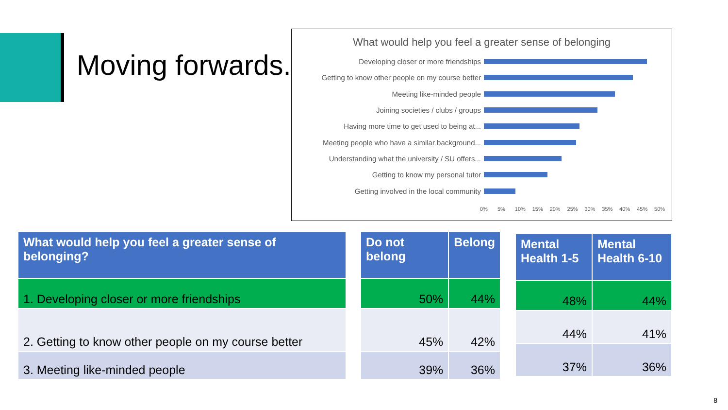Moving forwards.
What would help you feel a greater sense of belonging
Developing closer or more friendships
Getting to know other people on my course better
Meeting like-minded people
Joining societies / clubs / groups
Having more time to get used to being at...
Meeting people who have a similar background...
Understanding what the university / SU offers...
Getting to know my personal tutor
Getting involved in the local community
0% 5% 10% 15% 20% 25% 30% 35% 40% 45% 50%
| What would help you feel a greater sense of belonging? |
| --- |
| 1. Developing closer or more friendships |
| 2. Getting to know other people on my course better |
| 3. Meeting like-minded people |
| Do not belong | Belong |
| --- | --- |
| 50% | 44% |
| 45% | 42% |
| 39% | 36% |
| Mental Health 1-5 | Mental Health 6-10 |
| --- | --- |
| 48% | 44% |
| 44% | 41% |
| 37% | 36% |
8